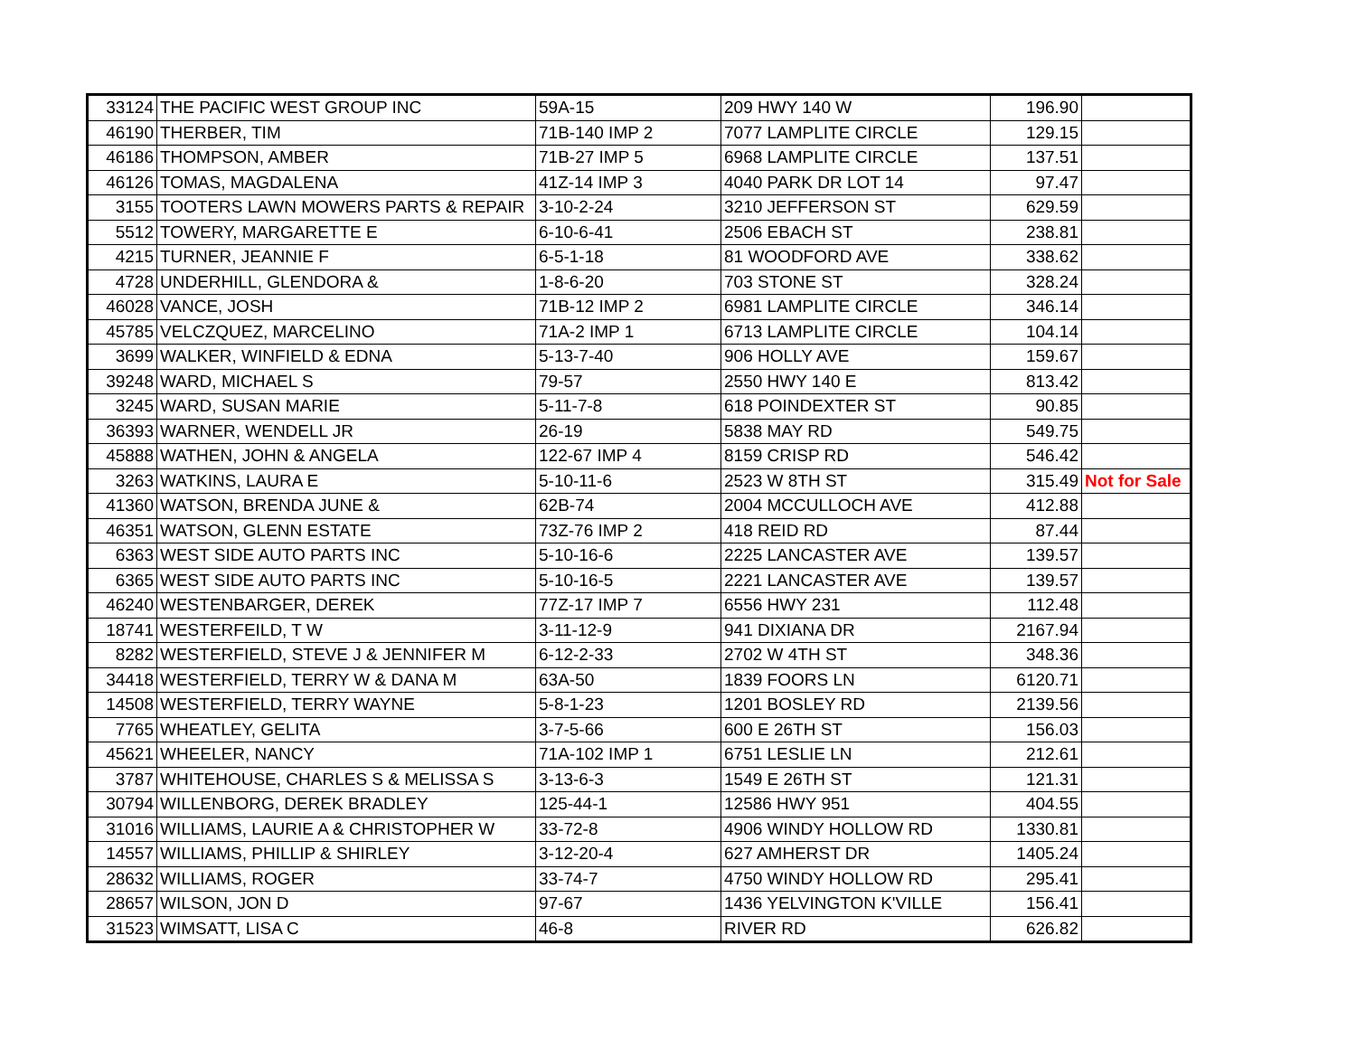| 33124 | THE PACIFIC WEST GROUP INC | 59A-15 | 209 HWY 140 W | 196.90 | |
| 46190 | THERBER, TIM | 71B-140 IMP 2 | 7077 LAMPLITE CIRCLE | 129.15 | |
| 46186 | THOMPSON, AMBER | 71B-27 IMP 5 | 6968 LAMPLITE CIRCLE | 137.51 | |
| 46126 | TOMAS, MAGDALENA | 41Z-14 IMP 3 | 4040 PARK DR LOT 14 | 97.47 | |
| 3155 | TOOTERS LAWN MOWERS PARTS & REPAIR | 3-10-2-24 | 3210 JEFFERSON ST | 629.59 | |
| 5512 | TOWERY, MARGARETTE E | 6-10-6-41 | 2506 EBACH ST | 238.81 | |
| 4215 | TURNER, JEANNIE F | 6-5-1-18 | 81 WOODFORD AVE | 338.62 | |
| 4728 | UNDERHILL, GLENDORA & | 1-8-6-20 | 703 STONE ST | 328.24 | |
| 46028 | VANCE, JOSH | 71B-12 IMP 2 | 6981 LAMPLITE CIRCLE | 346.14 | |
| 45785 | VELCZQUEZ, MARCELINO | 71A-2 IMP 1 | 6713 LAMPLITE CIRCLE | 104.14 | |
| 3699 | WALKER, WINFIELD & EDNA | 5-13-7-40 | 906 HOLLY AVE | 159.67 | |
| 39248 | WARD, MICHAEL S | 79-57 | 2550 HWY 140 E | 813.42 | |
| 3245 | WARD, SUSAN MARIE | 5-11-7-8 | 618 POINDEXTER ST | 90.85 | |
| 36393 | WARNER, WENDELL JR | 26-19 | 5838 MAY RD | 549.75 | |
| 45888 | WATHEN, JOHN & ANGELA | 122-67 IMP 4 | 8159 CRISP RD | 546.42 | |
| 3263 | WATKINS, LAURA E | 5-10-11-6 | 2523 W 8TH ST | 315.49 | Not for Sale |
| 41360 | WATSON, BRENDA JUNE & | 62B-74 | 2004 MCCULLOCH AVE | 412.88 | |
| 46351 | WATSON, GLENN ESTATE | 73Z-76 IMP 2 | 418 REID RD | 87.44 | |
| 6363 | WEST SIDE AUTO PARTS INC | 5-10-16-6 | 2225 LANCASTER AVE | 139.57 | |
| 6365 | WEST SIDE AUTO PARTS INC | 5-10-16-5 | 2221 LANCASTER AVE | 139.57 | |
| 46240 | WESTENBARGER, DEREK | 77Z-17 IMP 7 | 6556 HWY 231 | 112.48 | |
| 18741 | WESTERFEILD, T W | 3-11-12-9 | 941 DIXIANA DR | 2167.94 | |
| 8282 | WESTERFIELD, STEVE J & JENNIFER M | 6-12-2-33 | 2702 W 4TH ST | 348.36 | |
| 34418 | WESTERFIELD, TERRY W & DANA M | 63A-50 | 1839 FOORS LN | 6120.71 | |
| 14508 | WESTERFIELD, TERRY WAYNE | 5-8-1-23 | 1201 BOSLEY RD | 2139.56 | |
| 7765 | WHEATLEY, GELITA | 3-7-5-66 | 600 E 26TH ST | 156.03 | |
| 45621 | WHEELER, NANCY | 71A-102 IMP 1 | 6751 LESLIE LN | 212.61 | |
| 3787 | WHITEHOUSE, CHARLES S & MELISSA S | 3-13-6-3 | 1549 E 26TH ST | 121.31 | |
| 30794 | WILLENBORG, DEREK BRADLEY | 125-44-1 | 12586 HWY 951 | 404.55 | |
| 31016 | WILLIAMS, LAURIE A & CHRISTOPHER W | 33-72-8 | 4906 WINDY HOLLOW RD | 1330.81 | |
| 14557 | WILLIAMS, PHILLIP & SHIRLEY | 3-12-20-4 | 627 AMHERST DR | 1405.24 | |
| 28632 | WILLIAMS, ROGER | 33-74-7 | 4750 WINDY HOLLOW RD | 295.41 | |
| 28657 | WILSON, JON D | 97-67 | 1436 YELVINGTON K'VILLE | 156.41 | |
| 31523 | WIMSATT, LISA C | 46-8 | RIVER RD | 626.82 | |